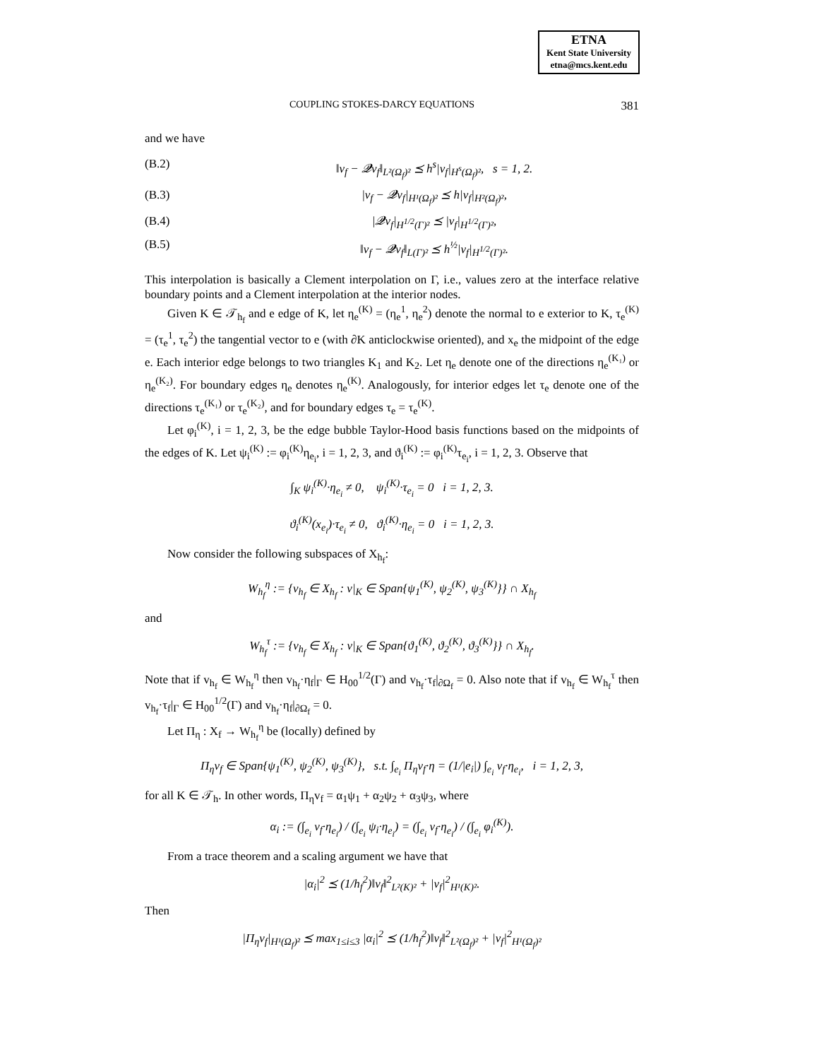ETNA
Kent State University
etna@mcs.kent.edu
COUPLING STOKES-DARCY EQUATIONS 381
and we have
(B.2) ‖v<sub>f</sub> − 𝓠v<sub>f</sub>‖<sub>L²(Ω<sub>f</sub>)²</sub> ⪯ h<sup>s</sup>|v<sub>f</sub>|<sub>H<sup>s</sup>(Ω<sub>f</sub>)²</sub>, s = 1, 2.
(B.3) |v<sub>f</sub> − 𝓠v<sub>f</sub>|<sub>H¹(Ω<sub>f</sub>)²</sub> ⪯ h|v<sub>f</sub>|<sub>H²(Ω<sub>f</sub>)²</sub>,
(B.4) |𝓠v<sub>f</sub>|<sub>H<sup>1/2</sup>(Γ)²</sub> ⪯ |v<sub>f</sub>|<sub>H<sup>1/2</sup>(Γ)²</sub>,
(B.5) ‖v<sub>f</sub> − 𝓠v<sub>f</sub>‖<sub>L(Γ)²</sub> ⪯ h<sup>½</sup>|v<sub>f</sub>|<sub>H<sup>1/2</sup>(Γ)²</sub>.
This interpolation is basically a Clement interpolation on Γ, i.e., values zero at the interface relative boundary points and a Clement interpolation at the interior nodes.
Given K ∈ 𝒯<sub>h<sub>f</sub></sub> and e edge of K, let η<sub>e</sub><sup>(K)</sup> = (η<sub>e</sub><sup>1</sup>, η<sub>e</sub><sup>2</sup>) denote the normal to e exterior to K, τ<sub>e</sub><sup>(K)</sup> = (τ<sub>e</sub><sup>1</sup>, τ<sub>e</sub><sup>2</sup>) the tangential vector to e (with ∂K anticlockwise oriented), and x<sub>e</sub> the midpoint of the edge e. Each interior edge belongs to two triangles K<sub>1</sub> and K<sub>2</sub>. Let η<sub>e</sub> denote one of the directions η<sub>e</sub><sup>(K₁)</sup> or η<sub>e</sub><sup>(K₂)</sup>. For boundary edges η<sub>e</sub> denotes η<sub>e</sub><sup>(K)</sup>. Analogously, for interior edges let τ<sub>e</sub> denote one of the directions τ<sub>e</sub><sup>(K₁)</sup> or τ<sub>e</sub><sup>(K₂)</sup>, and for boundary edges τ<sub>e</sub> = τ<sub>e</sub><sup>(K)</sup>.
Let φ<sub>i</sub><sup>(K)</sup>, i = 1, 2, 3, be the edge bubble Taylor-Hood basis functions based on the midpoints of the edges of K. Let ψ<sub>i</sub><sup>(K)</sup> := φ<sub>i</sub><sup>(K)</sup>η<sub>e<sub>i</sub></sub>, i = 1, 2, 3, and ϑ<sub>i</sub><sup>(K)</sup> := φ<sub>i</sub><sup>(K)</sup>τ<sub>e<sub>i</sub></sub>, i = 1, 2, 3. Observe that
∫<sub>K</sub> ψ<sub>i</sub><sup>(K)</sup>·η<sub>e<sub>i</sub></sub> ≠ 0, ψ<sub>i</sub><sup>(K)</sup>·τ<sub>e<sub>i</sub></sub> = 0 i = 1, 2, 3.
ϑ<sub>i</sub><sup>(K)</sup>(x<sub>e<sub>i</sub></sub>)·τ<sub>e<sub>i</sub></sub> ≠ 0, ϑ<sub>i</sub><sup>(K)</sup>·η<sub>e<sub>i</sub></sub> = 0 i = 1, 2, 3.
Now consider the following subspaces of X<sub>h<sub>f</sub></sub>:
W<sub>h<sub>f</sub></sub><sup>η</sup> := {v<sub>h<sub>f</sub></sub> ∈ X<sub>h<sub>f</sub></sub> : v|<sub>K</sub> ∈ Span{ψ<sub>1</sub><sup>(K)</sup>, ψ<sub>2</sub><sup>(K)</sup>, ψ<sub>3</sub><sup>(K)</sup>}} ∩ X<sub>h<sub>f</sub></sub>
and
W<sub>h<sub>f</sub></sub><sup>τ</sup> := {v<sub>h<sub>f</sub></sub> ∈ X<sub>h<sub>f</sub></sub> : v|<sub>K</sub> ∈ Span{ϑ<sub>1</sub><sup>(K)</sup>, ϑ<sub>2</sub><sup>(K)</sup>, ϑ<sub>3</sub><sup>(K)</sup>}} ∩ X<sub>h<sub>f</sub></sub>.
Note that if v<sub>h<sub>f</sub></sub> ∈ W<sub>h<sub>f</sub></sub><sup>η</sup> then v<sub>h<sub>f</sub></sub>·η<sub>f</sub>|<sub>Γ</sub> ∈ H<sub>00</sub><sup>1/2</sup>(Γ) and v<sub>h<sub>f</sub></sub>·τ<sub>f</sub>|<sub>∂Ω<sub>f</sub></sub> = 0. Also note that if v<sub>h<sub>f</sub></sub> ∈ W<sub>h<sub>f</sub></sub><sup>τ</sup> then v<sub>h<sub>f</sub></sub>·τ<sub>f</sub>|<sub>Γ</sub> ∈ H<sub>00</sub><sup>1/2</sup>(Γ) and v<sub>h<sub>f</sub></sub>·η<sub>f</sub>|<sub>∂Ω<sub>f</sub></sub> = 0.
Let Π<sub>η</sub> : X<sub>f</sub> → W<sub>h<sub>f</sub></sub><sup>η</sup> be (locally) defined by
Π<sub>η</sub>v<sub>f</sub> ∈ Span{ψ<sub>1</sub><sup>(K)</sup>, ψ<sub>2</sub><sup>(K)</sup>, ψ<sub>3</sub><sup>(K)</sup>}, s.t. ∫<sub>e<sub>i</sub></sub> Π<sub>η</sub>v<sub>f</sub>·η = (1/|e<sub>i</sub>|) ∫<sub>e<sub>i</sub></sub> v<sub>f</sub>·η<sub>e<sub>i</sub></sub>, i = 1, 2, 3,
for all K ∈ 𝒯<sub>h</sub>. In other words, Π<sub>η</sub>v<sub>f</sub> = α<sub>1</sub>ψ<sub>1</sub> + α<sub>2</sub>ψ<sub>2</sub> + α<sub>3</sub>ψ<sub>3</sub>, where
α<sub>i</sub> := (∫<sub>e<sub>i</sub></sub> v<sub>f</sub>·η<sub>e<sub>i</sub></sub>) / (∫<sub>e<sub>i</sub></sub> ψ<sub>i</sub>·η<sub>e<sub>i</sub></sub>) = (∫<sub>e<sub>i</sub></sub> v<sub>f</sub>·η<sub>e<sub>i</sub></sub>) / (∫<sub>e<sub>i</sub></sub> φ<sub>i</sub><sup>(K)</sup>).
From a trace theorem and a scaling argument we have that
|α<sub>i</sub>|<sup>2</sup> ⪯ (1/h<sub>f</sub><sup>2</sup>)‖v<sub>f</sub>‖<sup>2</sup><sub>L²(K)²</sub> + |v<sub>f</sub>|<sup>2</sup><sub>H¹(K)²</sub>.
Then
|Π<sub>η</sub>v<sub>f</sub>|<sub>H¹(Ω<sub>f</sub>)²</sub> ⪯ max<sub>1≤i≤3</sub> |α<sub>i</sub>|<sup>2</sup> ⪯ (1/h<sub>f</sub><sup>2</sup>)‖v<sub>f</sub>‖<sup>2</sup><sub>L²(Ω<sub>f</sub>)²</sub> + |v<sub>f</sub>|<sup>2</sup><sub>H¹(Ω<sub>f</sub>)²</sub>